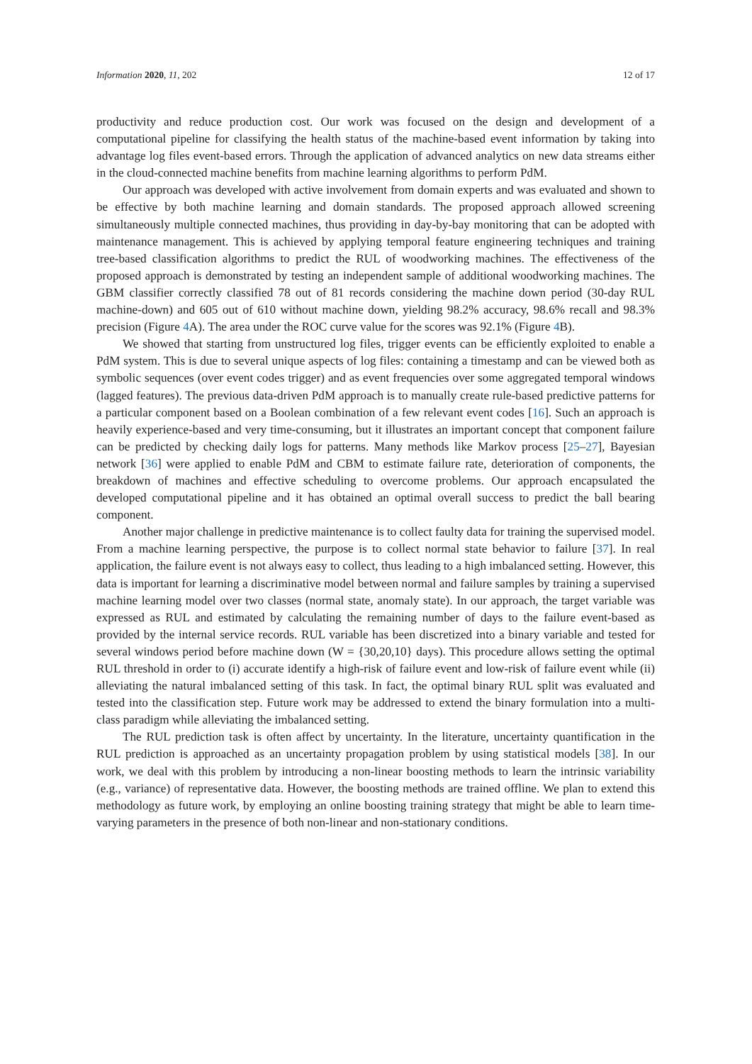Information 2020, 11, 202 12 of 17
productivity and reduce production cost. Our work was focused on the design and development of a computational pipeline for classifying the health status of the machine-based event information by taking into advantage log files event-based errors. Through the application of advanced analytics on new data streams either in the cloud-connected machine benefits from machine learning algorithms to perform PdM.
Our approach was developed with active involvement from domain experts and was evaluated and shown to be effective by both machine learning and domain standards. The proposed approach allowed screening simultaneously multiple connected machines, thus providing in day-by-bay monitoring that can be adopted with maintenance management. This is achieved by applying temporal feature engineering techniques and training tree-based classification algorithms to predict the RUL of woodworking machines. The effectiveness of the proposed approach is demonstrated by testing an independent sample of additional woodworking machines. The GBM classifier correctly classified 78 out of 81 records considering the machine down period (30-day RUL machine-down) and 605 out of 610 without machine down, yielding 98.2% accuracy, 98.6% recall and 98.3% precision (Figure 4 A). The area under the ROC curve value for the scores was 92.1% (Figure 4 B).
We showed that starting from unstructured log files, trigger events can be efficiently exploited to enable a PdM system. This is due to several unique aspects of log files: containing a timestamp and can be viewed both as symbolic sequences (over event codes trigger) and as event frequencies over some aggregated temporal windows (lagged features). The previous data-driven PdM approach is to manually create rule-based predictive patterns for a particular component based on a Boolean combination of a few relevant event codes [16]. Such an approach is heavily experience-based and very time-consuming, but it illustrates an important concept that component failure can be predicted by checking daily logs for patterns. Many methods like Markov process [25–27], Bayesian network [36] were applied to enable PdM and CBM to estimate failure rate, deterioration of components, the breakdown of machines and effective scheduling to overcome problems. Our approach encapsulated the developed computational pipeline and it has obtained an optimal overall success to predict the ball bearing component.
Another major challenge in predictive maintenance is to collect faulty data for training the supervised model. From a machine learning perspective, the purpose is to collect normal state behavior to failure [37]. In real application, the failure event is not always easy to collect, thus leading to a high imbalanced setting. However, this data is important for learning a discriminative model between normal and failure samples by training a supervised machine learning model over two classes (normal state, anomaly state). In our approach, the target variable was expressed as RUL and estimated by calculating the remaining number of days to the failure event-based as provided by the internal service records. RUL variable has been discretized into a binary variable and tested for several windows period before machine down (W = {30,20,10} days). This procedure allows setting the optimal RUL threshold in order to (i) accurate identify a high-risk of failure event and low-risk of failure event while (ii) alleviating the natural imbalanced setting of this task. In fact, the optimal binary RUL split was evaluated and tested into the classification step. Future work may be addressed to extend the binary formulation into a multi-class paradigm while alleviating the imbalanced setting.
The RUL prediction task is often affect by uncertainty. In the literature, uncertainty quantification in the RUL prediction is approached as an uncertainty propagation problem by using statistical models [38]. In our work, we deal with this problem by introducing a non-linear boosting methods to learn the intrinsic variability (e.g., variance) of representative data. However, the boosting methods are trained offline. We plan to extend this methodology as future work, by employing an online boosting training strategy that might be able to learn time-varying parameters in the presence of both non-linear and non-stationary conditions.